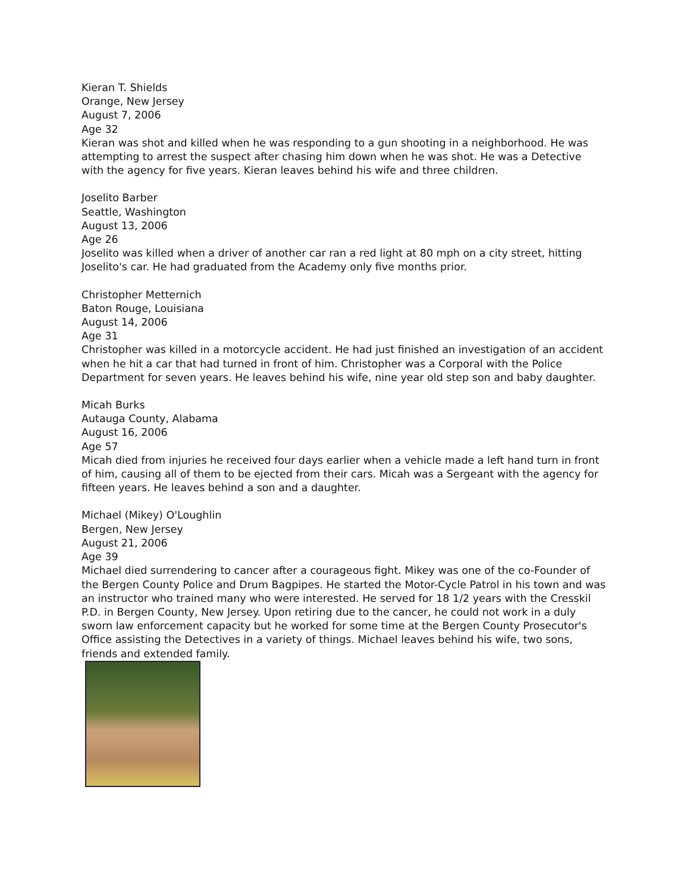Kieran T. Shields
Orange, New Jersey
August 7, 2006
Age 32
Kieran was shot and killed when he was responding to a gun shooting in a neighborhood. He was attempting to arrest the suspect after chasing him down when he was shot. He was a Detective with the agency for five years. Kieran leaves behind his wife and three children.
Joselito Barber
Seattle, Washington
August 13, 2006
Age 26
Joselito was killed when a driver of another car ran a red light at 80 mph on a city street, hitting Joselito's car. He had graduated from the Academy only five months prior.
Christopher Metternich
Baton Rouge, Louisiana
August 14, 2006
Age 31
Christopher was killed in a motorcycle accident. He had just finished an investigation of an accident when he hit a car that had turned in front of him. Christopher was a Corporal with the Police Department for seven years. He leaves behind his wife, nine year old step son and baby daughter.
Micah Burks
Autauga County, Alabama
August 16, 2006
Age 57
Micah died from injuries he received four days earlier when a vehicle made a left hand turn in front of him, causing all of them to be ejected from their cars. Micah was a Sergeant with the agency for fifteen years. He leaves behind a son and a daughter.
Michael (Mikey) O'Loughlin
Bergen, New Jersey
August 21, 2006
Age 39
Michael died surrendering to cancer after a courageous fight. Mikey was one of the co-Founder of the Bergen County Police and Drum Bagpipes. He started the Motor-Cycle Patrol in his town and was an instructor who trained many who were interested. He served for 18 1/2 years with the Cresskil P.D. in Bergen County, New Jersey. Upon retiring due to the cancer, he could not work in a duly sworn law enforcement capacity but he worked for some time at the Bergen County Prosecutor's Office assisting the Detectives in a variety of things. Michael leaves behind his wife, two sons, friends and extended family.